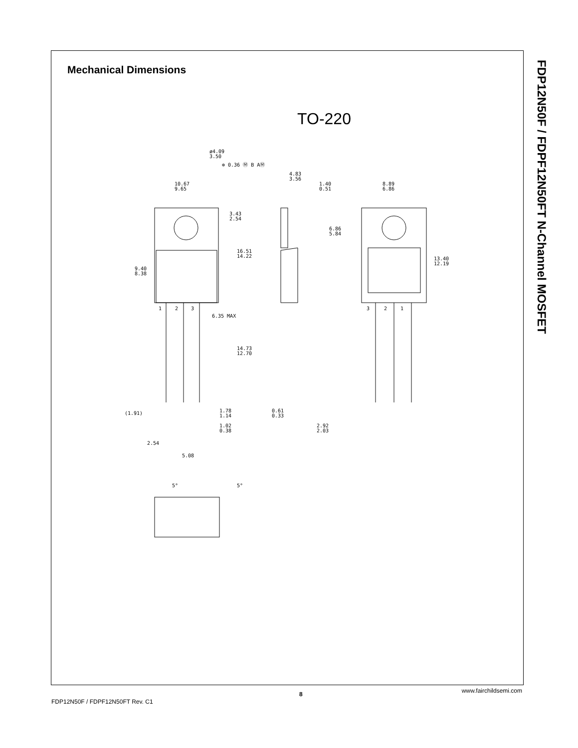Mechanical Dimensions
TO-220
10.67
9.65
3.43
2.54
16.51
14.22
9.40
8.38
6.35 MAX
14.73
12.70
(1.91)
1.78
1.14
1.02
0.38
2.54
5.08
ø4.09
3.50
⊕ 0.36 Ⓜ B AⓂ
4.83
3.56
1.40
0.51
6.86
5.84
0.61
0.33
2.92
2.03
8.89
6.86
13.40
12.19
1
2
3
3
2
1
5°
5°
FDP12N50F / FDPF12N50FT N-Channel MOSFET
FDP12N50F / FDPF12N50FT Rev. C1
8 www.fairchildsemi.com